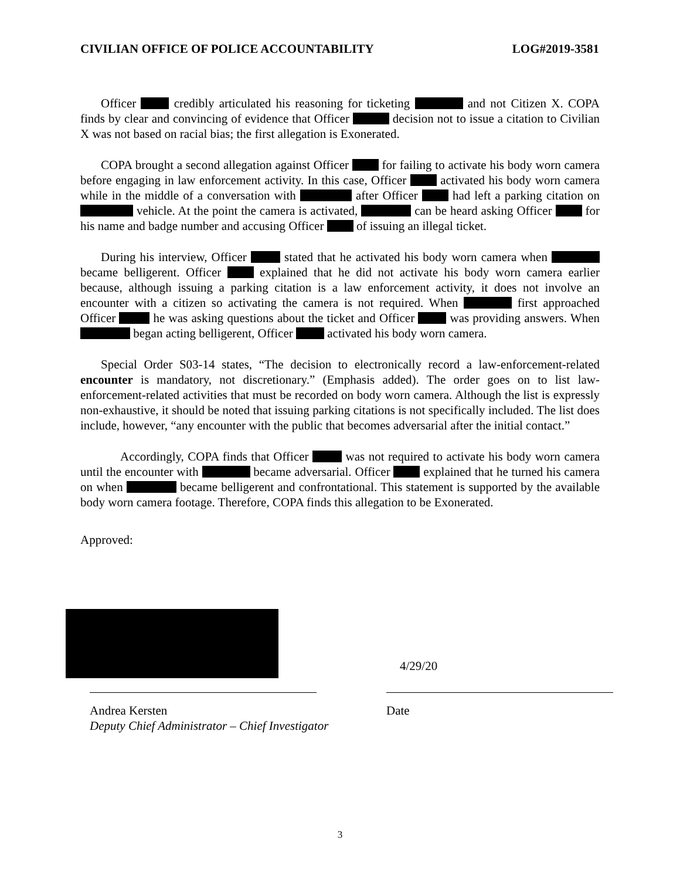CIVILIAN OFFICE OF POLICE ACCOUNTABILITY LOG#2019-3581
Officer credibly articulated his reasoning for ticketing and not Citizen X. COPA finds by clear and convincing of evidence that Officer decision not to issue a citation to Civilian X was not based on racial bias; the first allegation is Exonerated.
COPA brought a second allegation against Officer for failing to activate his body worn camera before engaging in law enforcement activity. In this case, Officer activated his body worn camera while in the middle of a conversation with after Officer had left a parking citation on vehicle. At the point the camera is activated, can be heard asking Officer for his name and badge number and accusing Officer of issuing an illegal ticket.
During his interview, Officer stated that he activated his body worn camera when became belligerent. Officer explained that he did not activate his body worn camera earlier because, although issuing a parking citation is a law enforcement activity, it does not involve an encounter with a citizen so activating the camera is not required. When first approached Officer he was asking questions about the ticket and Officer was providing answers. When began acting belligerent, Officer activated his body worn camera.
Special Order S03-14 states, “The decision to electronically record a law-enforcement-related encounter is mandatory, not discretionary.” (Emphasis added). The order goes on to list law-enforcement-related activities that must be recorded on body worn camera. Although the list is expressly non-exhaustive, it should be noted that issuing parking citations is not specifically included. The list does include, however, “any encounter with the public that becomes adversarial after the initial contact.”
Accordingly, COPA finds that Officer was not required to activate his body worn camera until the encounter with became adversarial. Officer explained that he turned his camera on when became belligerent and confrontational. This statement is supported by the available body worn camera footage. Therefore, COPA finds this allegation to be Exonerated.
Approved:
4/29/20
Andrea Kersten
Deputy Chief Administrator – Chief Investigator
Date
3